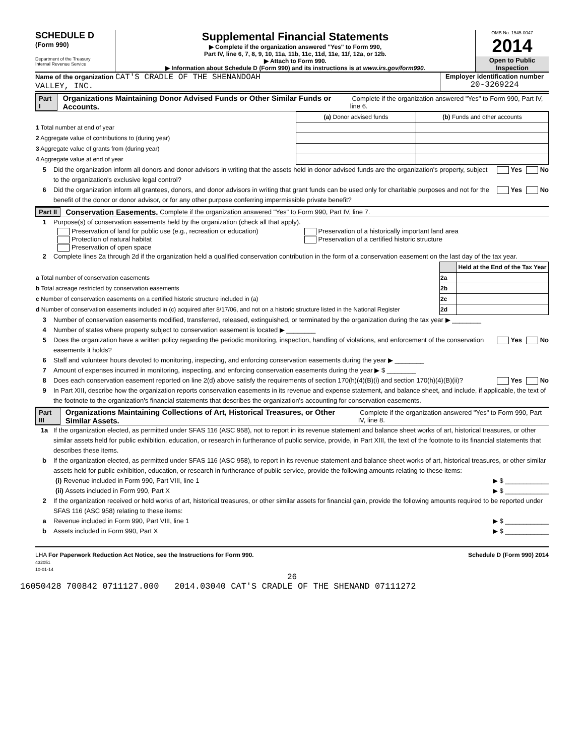SCHEDULE D
(Form 990)
Department of the Treasury
Internal Revenue Service
Supplemental Financial Statements
▶ Complete if the organization answered "Yes" to Form 990,
Part IV, line 6, 7, 8, 9, 10, 11a, 11b, 11c, 11d, 11e, 11f, 12a, or 12b.
▶ Attach to Form 990.
▶ Information about Schedule D (Form 990) and its instructions is at www.irs.gov/form990.
OMB No. 1545-0047
2014
Open to Public
Inspection
Name of the organization CAT'S CRADLE OF THE SHENANDOAH
VALLEY, INC.
Employer identification number
20-3269224
Part I Organizations Maintaining Donor Advised Funds or Other Similar Funds or Accounts. Complete if the organization answered "Yes" to Form 990, Part IV, line 6.
| | (a) Donor advised funds | (b) Funds and other accounts |
| --- | --- | --- |
| 1 Total number at end of year | | |
| 2 Aggregate value of contributions to (during year) | | |
| 3 Aggregate value of grants from (during year) | | |
| 4 Aggregate value at end of year | | |
5 Did the organization inform all donors and donor advisors in writing that the assets held in donor advised funds are the organization's property, subject to the organization's exclusive legal control? Yes No
6 Did the organization inform all grantees, donors, and donor advisors in writing that grant funds can be used only for charitable purposes and not for the benefit of the donor or donor advisor, or for any other purpose conferring impermissible private benefit? Yes No
Part II Conservation Easements. Complete if the organization answered "Yes" to Form 990, Part IV, line 7.
1 Purpose(s) of conservation easements held by the organization (check all that apply).
Preservation of land for public use (e.g., recreation or education)
Protection of natural habitat
Preservation of open space
Preservation of a historically important land area
Preservation of a certified historic structure
2 Complete lines 2a through 2d if the organization held a qualified conservation contribution in the form of a conservation easement on the last day of the tax year.
| | | Held at the End of the Tax Year |
| a Total number of conservation easements | 2a | |
| b Total acreage restricted by conservation easements | 2b | |
| c Number of conservation easements on a certified historic structure included in (a) | 2c | |
| d Number of conservation easements included in (c) acquired after 8/17/06, and not on a historic structure listed in the National Register | 2d | |
3 Number of conservation easements modified, transferred, released, extinguished, or terminated by the organization during the tax year ▶ ________
4 Number of states where property subject to conservation easement is located ▶ ________
5 Does the organization have a written policy regarding the periodic monitoring, inspection, handling of violations, and enforcement of the conservation easements it holds? Yes No
6 Staff and volunteer hours devoted to monitoring, inspecting, and enforcing conservation easements during the year ▶ ________
7 Amount of expenses incurred in monitoring, inspecting, and enforcing conservation easements during the year ▶ $ ________
8 Does each conservation easement reported on line 2(d) above satisfy the requirements of section 170(h)(4)(B)(i) and section 170(h)(4)(B)(ii)? Yes No
9 In Part XIII, describe how the organization reports conservation easements in its revenue and expense statement, and balance sheet, and include, if applicable, the text of the footnote to the organization's financial statements that describes the organization's accounting for conservation easements.
Part III Organizations Maintaining Collections of Art, Historical Treasures, or Other Similar Assets. Complete if the organization answered "Yes" to Form 990, Part IV, line 8.
1a If the organization elected, as permitted under SFAS 116 (ASC 958), not to report in its revenue statement and balance sheet works of art, historical treasures, or other similar assets held for public exhibition, education, or research in furtherance of public service, provide, in Part XIII, the text of the footnote to its financial statements that describes these items.
b If the organization elected, as permitted under SFAS 116 (ASC 958), to report in its revenue statement and balance sheet works of art, historical treasures, or other similar assets held for public exhibition, education, or research in furtherance of public service, provide the following amounts relating to these items:
(i) Revenue included in Form 990, Part VIII, line 1 ▶ $ ____________
(ii) Assets included in Form 990, Part X ▶ $ ____________
2 If the organization received or held works of art, historical treasures, or other similar assets for financial gain, provide the following amounts required to be reported under SFAS 116 (ASC 958) relating to these items:
a Revenue included in Form 990, Part VIII, line 1 ▶ $ ____________
b Assets included in Form 990, Part X ▶ $ ____________
LHA For Paperwork Reduction Act Notice, see the Instructions for Form 990.
432051
10-01-14 Schedule D (Form 990) 2014
26
16050428 700842 0711127.000 2014.03040 CAT'S CRADLE OF THE SHENAND 07111272